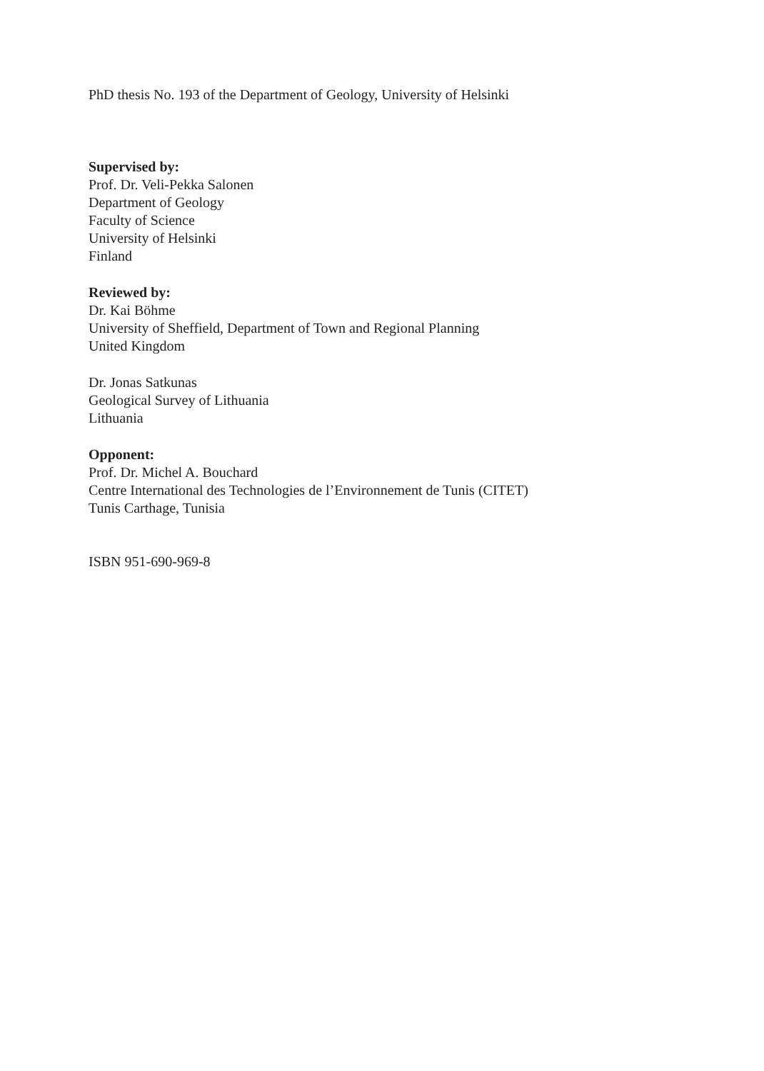PhD thesis No. 193 of the Department of Geology, University of Helsinki
Supervised by:
Prof. Dr. Veli-Pekka Salonen
Department of Geology
Faculty of Science
University of Helsinki
Finland
Reviewed by:
Dr. Kai Böhme
University of Sheffield, Department of Town and Regional Planning
United Kingdom
Dr. Jonas Satkunas
Geological Survey of Lithuania
Lithuania
Opponent:
Prof. Dr. Michel A. Bouchard
Centre International des Technologies de l’Environnement de Tunis (CITET)
Tunis Carthage, Tunisia
ISBN 951-690-969-8